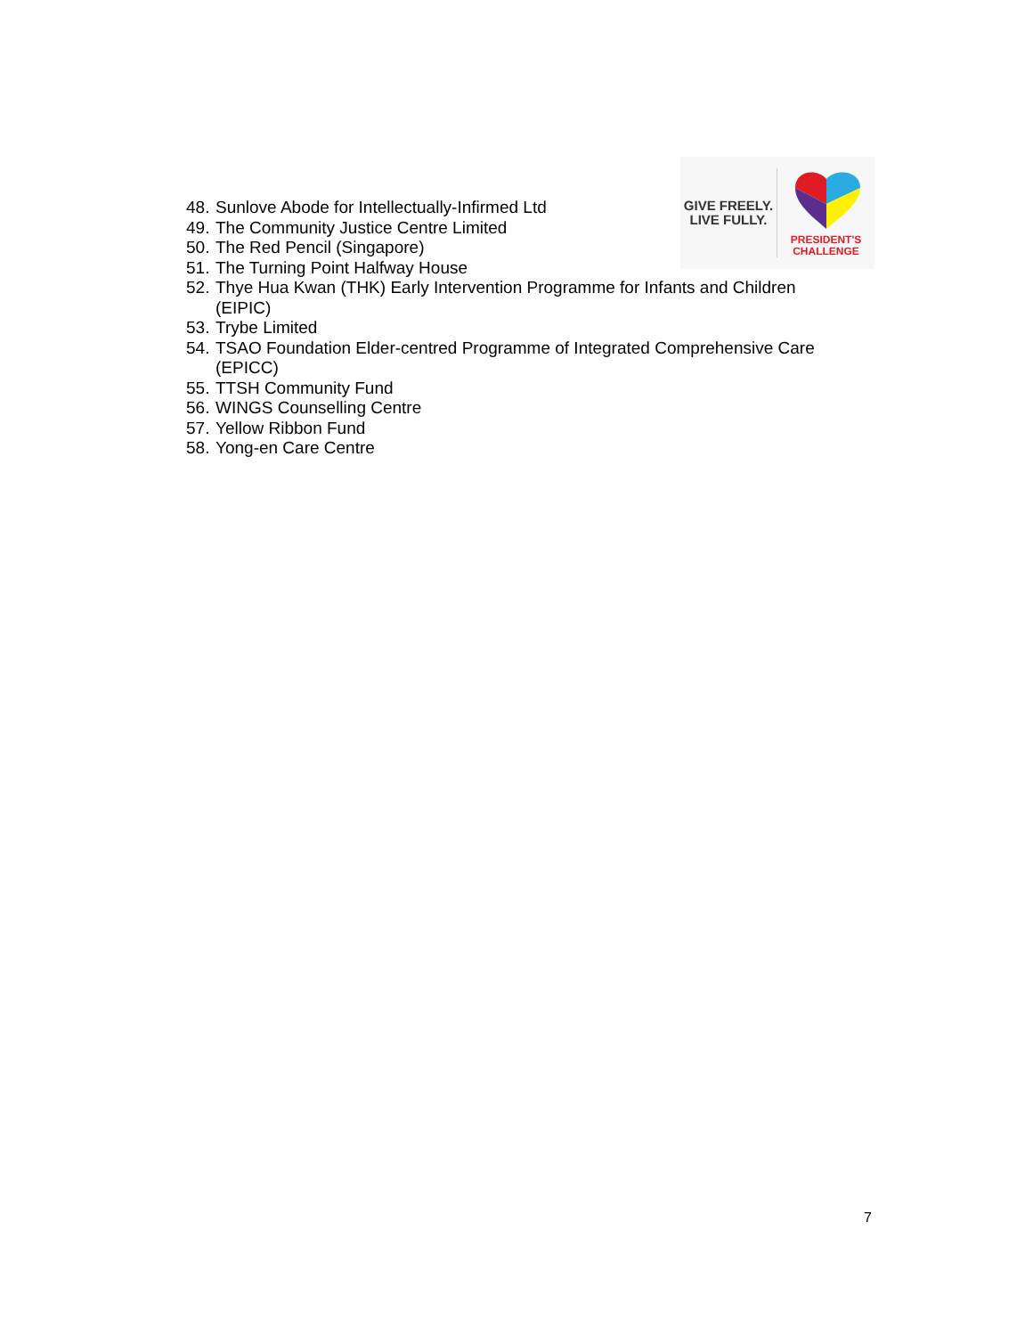GIVE FREELY.
LIVE FULLY.
PRESIDENT'S
CHALLENGE
48. Sunlove Abode for Intellectually-Infirmed Ltd
49. The Community Justice Centre Limited
50. The Red Pencil (Singapore)
51. The Turning Point Halfway House
52. Thye Hua Kwan (THK) Early Intervention Programme for Infants and Children (EIPIC)
53. Trybe Limited
54. TSAO Foundation Elder-centred Programme of Integrated Comprehensive Care (EPICC)
55. TTSH Community Fund
56. WINGS Counselling Centre
57. Yellow Ribbon Fund
58. Yong-en Care Centre
7